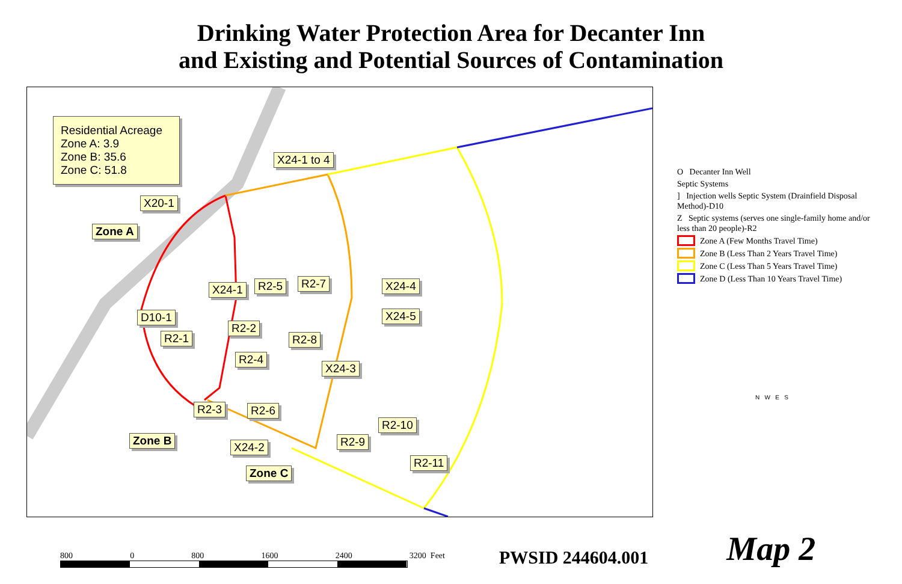Drinking Water Protection Area for Decanter Inn
and Existing and Potential Sources of Contamination
Residential Acreage
Zone A: 3.9
Zone B: 35.6
Zone C: 51.8
X24-1 to 4
X20-1
Zone A
X24-1 R2-5 R2-7 X24-4
D10-1
R2-2
X24-5
R2-1 R2-8
R2-4
X24-3
R2-3 R2-6
R2-10
R2-9
Zone B X24-2
R2-11
Zone C
O Decanter Inn Well
Septic Systems
] Injection wells Septic System (Drainfield Disposal Method)-D10
Z Septic systems (serves one single-family home and/or less than 20 people)-R2
Zone A (Few Months Travel Time)
Zone B (Less Than 2 Years Travel Time)
Zone C (Less Than 5 Years Travel Time)
Zone D (Less Than 10 Years Travel Time)
N W E S
800 0 800 1600 2400 3200 Feet
PWSID 244604.001
Map 2